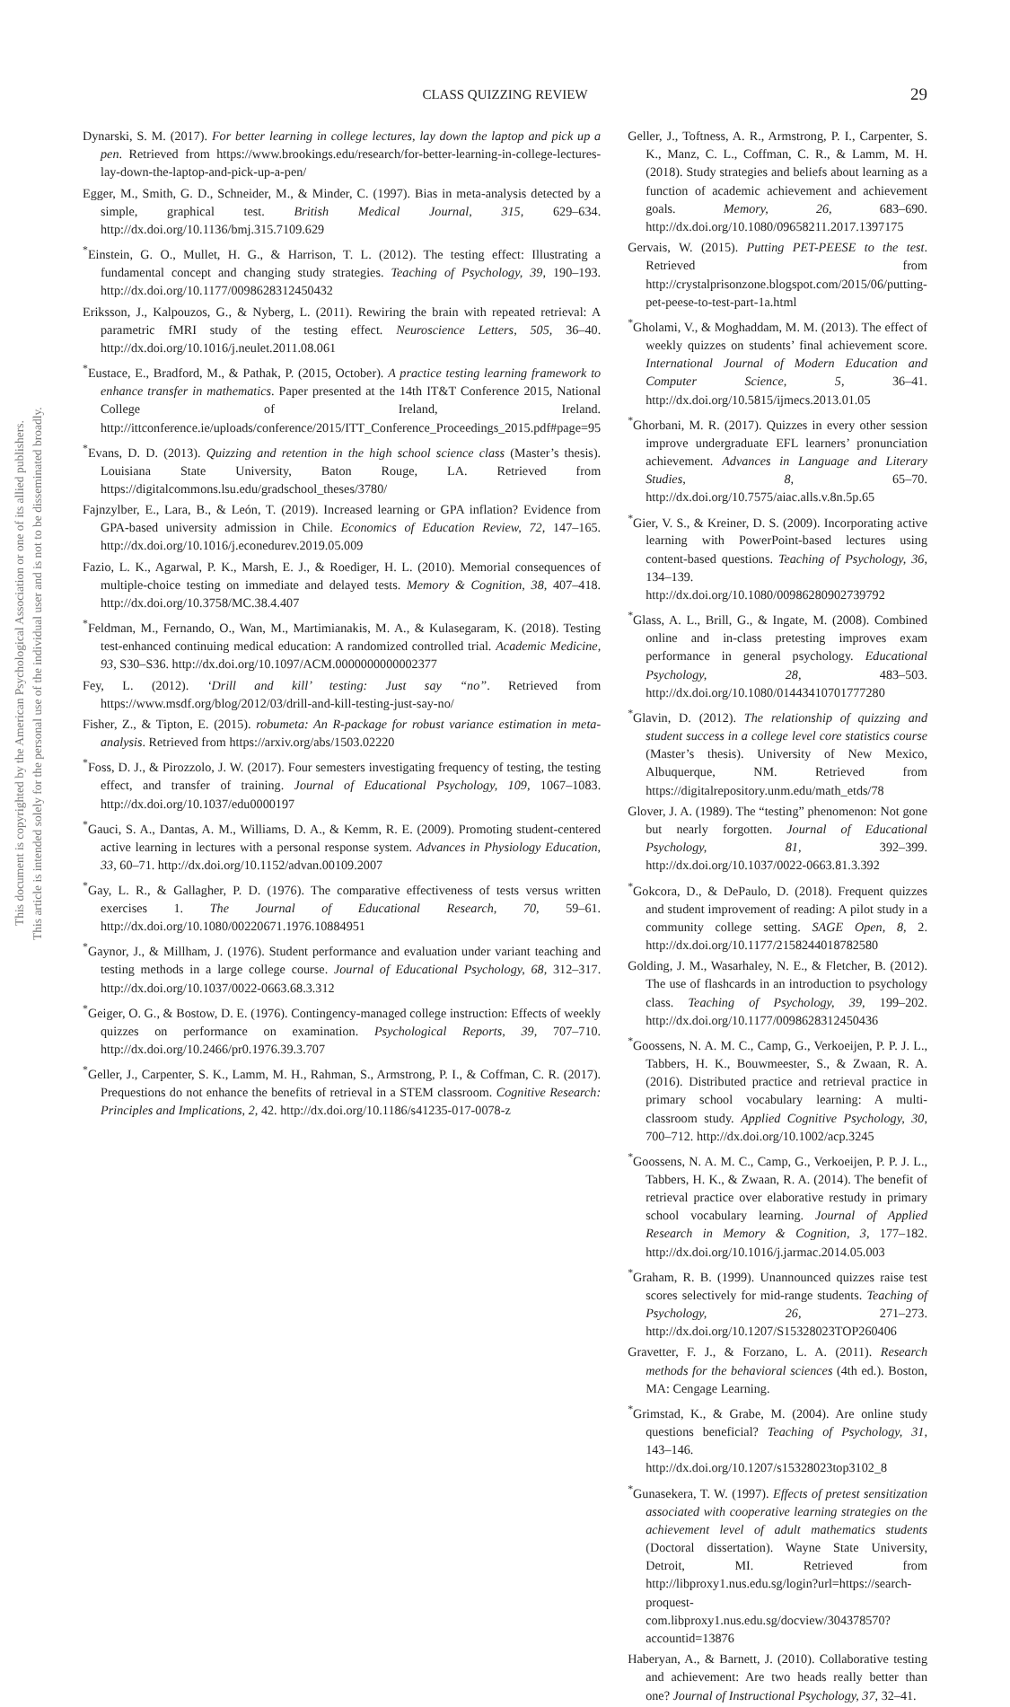This document is copyrighted by the American Psychological Association or one of its allied publishers.
This article is intended solely for the personal use of the individual user and is not to be disseminated broadly.
CLASS QUIZZING REVIEW 29
Dynarski, S. M. (2017). For better learning in college lectures, lay down the laptop and pick up a pen. Retrieved from https://www.brookings.edu/research/for-better-learning-in-college-lectures-lay-down-the-laptop-and-pick-up-a-pen/
Egger, M., Smith, G. D., Schneider, M., & Minder, C. (1997). Bias in meta-analysis detected by a simple, graphical test. British Medical Journal, 315, 629–634. http://dx.doi.org/10.1136/bmj.315.7109.629
<sup>*</sup> Einstein, G. O., Mullet, H. G., & Harrison, T. L. (2012). The testing effect: Illustrating a fundamental concept and changing study strategies. Teaching of Psychology, 39, 190–193. http://dx.doi.org/10.1177/0098628312450432
Eriksson, J., Kalpouzos, G., & Nyberg, L. (2011). Rewiring the brain with repeated retrieval: A parametric fMRI study of the testing effect. Neuroscience Letters, 505, 36–40. http://dx.doi.org/10.1016/j.neulet.2011.08.061
<sup>*</sup> Eustace, E., Bradford, M., & Pathak, P. (2015, October). A practice testing learning framework to enhance transfer in mathematics. Paper presented at the 14th IT&T Conference 2015, National College of Ireland, Ireland. http://ittconference.ie/uploads/conference/2015/ITT_Conference_Proceedings_2015.pdf#page=95
<sup>*</sup> Evans, D. D. (2013). Quizzing and retention in the high school science class (Master’s thesis). Louisiana State University, Baton Rouge, LA. Retrieved from https://digitalcommons.lsu.edu/gradschool_theses/3780/
Fajnzylber, E., Lara, B., & León, T. (2019). Increased learning or GPA inflation? Evidence from GPA-based university admission in Chile. Economics of Education Review, 72, 147–165. http://dx.doi.org/10.1016/j.econedurev.2019.05.009
Fazio, L. K., Agarwal, P. K., Marsh, E. J., & Roediger, H. L. (2010). Memorial consequences of multiple-choice testing on immediate and delayed tests. Memory & Cognition, 38, 407–418. http://dx.doi.org/10.3758/MC.38.4.407
<sup>*</sup> Feldman, M., Fernando, O., Wan, M., Martimianakis, M. A., & Kulasegaram, K. (2018). Testing test-enhanced continuing medical education: A randomized controlled trial. Academic Medicine, 93, S30–S36. http://dx.doi.org/10.1097/ACM.0000000000002377
Fey, L. (2012). ‘Drill and kill’ testing: Just say “no”. Retrieved from https://www.msdf.org/blog/2012/03/drill-and-kill-testing-just-say-no/
Fisher, Z., & Tipton, E. (2015). robumeta: An R-package for robust variance estimation in meta-analysis. Retrieved from https://arxiv.org/abs/1503.02220
<sup>*</sup> Foss, D. J., & Pirozzolo, J. W. (2017). Four semesters investigating frequency of testing, the testing effect, and transfer of training. Journal of Educational Psychology, 109, 1067–1083. http://dx.doi.org/10.1037/edu0000197
<sup>*</sup> Gauci, S. A., Dantas, A. M., Williams, D. A., & Kemm, R. E. (2009). Promoting student-centered active learning in lectures with a personal response system. Advances in Physiology Education, 33, 60–71. http://dx.doi.org/10.1152/advan.00109.2007
<sup>*</sup> Gay, L. R., & Gallagher, P. D. (1976). The comparative effectiveness of tests versus written exercises 1. The Journal of Educational Research, 70, 59–61. http://dx.doi.org/10.1080/00220671.1976.10884951
<sup>*</sup> Gaynor, J., & Millham, J. (1976). Student performance and evaluation under variant teaching and testing methods in a large college course. Journal of Educational Psychology, 68, 312–317. http://dx.doi.org/10.1037/0022-0663.68.3.312
<sup>*</sup> Geiger, O. G., & Bostow, D. E. (1976). Contingency-managed college instruction: Effects of weekly quizzes on performance on examination. Psychological Reports, 39, 707–710. http://dx.doi.org/10.2466/pr0.1976.39.3.707
<sup>*</sup> Geller, J., Carpenter, S. K., Lamm, M. H., Rahman, S., Armstrong, P. I., & Coffman, C. R. (2017). Prequestions do not enhance the benefits of retrieval in a STEM classroom. Cognitive Research: Principles and Implications, 2, 42. http://dx.doi.org/10.1186/s41235-017-0078-z
Geller, J., Toftness, A. R., Armstrong, P. I., Carpenter, S. K., Manz, C. L., Coffman, C. R., & Lamm, M. H. (2018). Study strategies and beliefs about learning as a function of academic achievement and achievement goals. Memory, 26, 683–690. http://dx.doi.org/10.1080/09658211.2017.1397175
Gervais, W. (2015). Putting PET-PEESE to the test. Retrieved from http://crystalprisonzone.blogspot.com/2015/06/putting-pet-peese-to-test-part-1a.html
<sup>*</sup> Gholami, V., & Moghaddam, M. M. (2013). The effect of weekly quizzes on students’ final achievement score. International Journal of Modern Education and Computer Science, 5, 36–41. http://dx.doi.org/10.5815/ijmecs.2013.01.05
<sup>*</sup> Ghorbani, M. R. (2017). Quizzes in every other session improve undergraduate EFL learners’ pronunciation achievement. Advances in Language and Literary Studies, 8, 65–70. http://dx.doi.org/10.7575/aiac.alls.v.8n.5p.65
<sup>*</sup> Gier, V. S., & Kreiner, D. S. (2009). Incorporating active learning with PowerPoint-based lectures using content-based questions. Teaching of Psychology, 36, 134–139. http://dx.doi.org/10.1080/00986280902739792
<sup>*</sup> Glass, A. L., Brill, G., & Ingate, M. (2008). Combined online and in-class pretesting improves exam performance in general psychology. Educational Psychology, 28, 483–503. http://dx.doi.org/10.1080/01443410701777280
<sup>*</sup> Glavin, D. (2012). The relationship of quizzing and student success in a college level core statistics course (Master’s thesis). University of New Mexico, Albuquerque, NM. Retrieved from https://digitalrepository.unm.edu/math_etds/78
Glover, J. A. (1989). The “testing” phenomenon: Not gone but nearly forgotten. Journal of Educational Psychology, 81, 392–399. http://dx.doi.org/10.1037/0022-0663.81.3.392
<sup>*</sup> Gokcora, D., & DePaulo, D. (2018). Frequent quizzes and student improvement of reading: A pilot study in a community college setting. SAGE Open, 8, 2. http://dx.doi.org/10.1177/2158244018782580
Golding, J. M., Wasarhaley, N. E., & Fletcher, B. (2012). The use of flashcards in an introduction to psychology class. Teaching of Psychology, 39, 199–202. http://dx.doi.org/10.1177/0098628312450436
<sup>*</sup> Goossens, N. A. M. C., Camp, G., Verkoeijen, P. P. J. L., Tabbers, H. K., Bouwmeester, S., & Zwaan, R. A. (2016). Distributed practice and retrieval practice in primary school vocabulary learning: A multi-classroom study. Applied Cognitive Psychology, 30, 700–712. http://dx.doi.org/10.1002/acp.3245
<sup>*</sup> Goossens, N. A. M. C., Camp, G., Verkoeijen, P. P. J. L., Tabbers, H. K., & Zwaan, R. A. (2014). The benefit of retrieval practice over elaborative restudy in primary school vocabulary learning. Journal of Applied Research in Memory & Cognition, 3, 177–182. http://dx.doi.org/10.1016/j.jarmac.2014.05.003
<sup>*</sup> Graham, R. B. (1999). Unannounced quizzes raise test scores selectively for mid-range students. Teaching of Psychology, 26, 271–273. http://dx.doi.org/10.1207/S15328023TOP260406
Gravetter, F. J., & Forzano, L. A. (2011). Research methods for the behavioral sciences (4th ed.). Boston, MA: Cengage Learning.
<sup>*</sup> Grimstad, K., & Grabe, M. (2004). Are online study questions beneficial? Teaching of Psychology, 31, 143–146. http://dx.doi.org/10.1207/s15328023top3102_8
<sup>*</sup> Gunasekera, T. W. (1997). Effects of pretest sensitization associated with cooperative learning strategies on the achievement level of adult mathematics students (Doctoral dissertation). Wayne State University, Detroit, MI. Retrieved from http://libproxy1.nus.edu.sg/login?url=https://search-proquest-com.libproxy1.nus.edu.sg/docview/304378570?accountid=13876
Haberyan, A., & Barnett, J. (2010). Collaborative testing and achievement: Are two heads really better than one? Journal of Instructional Psychology, 37, 32–41.